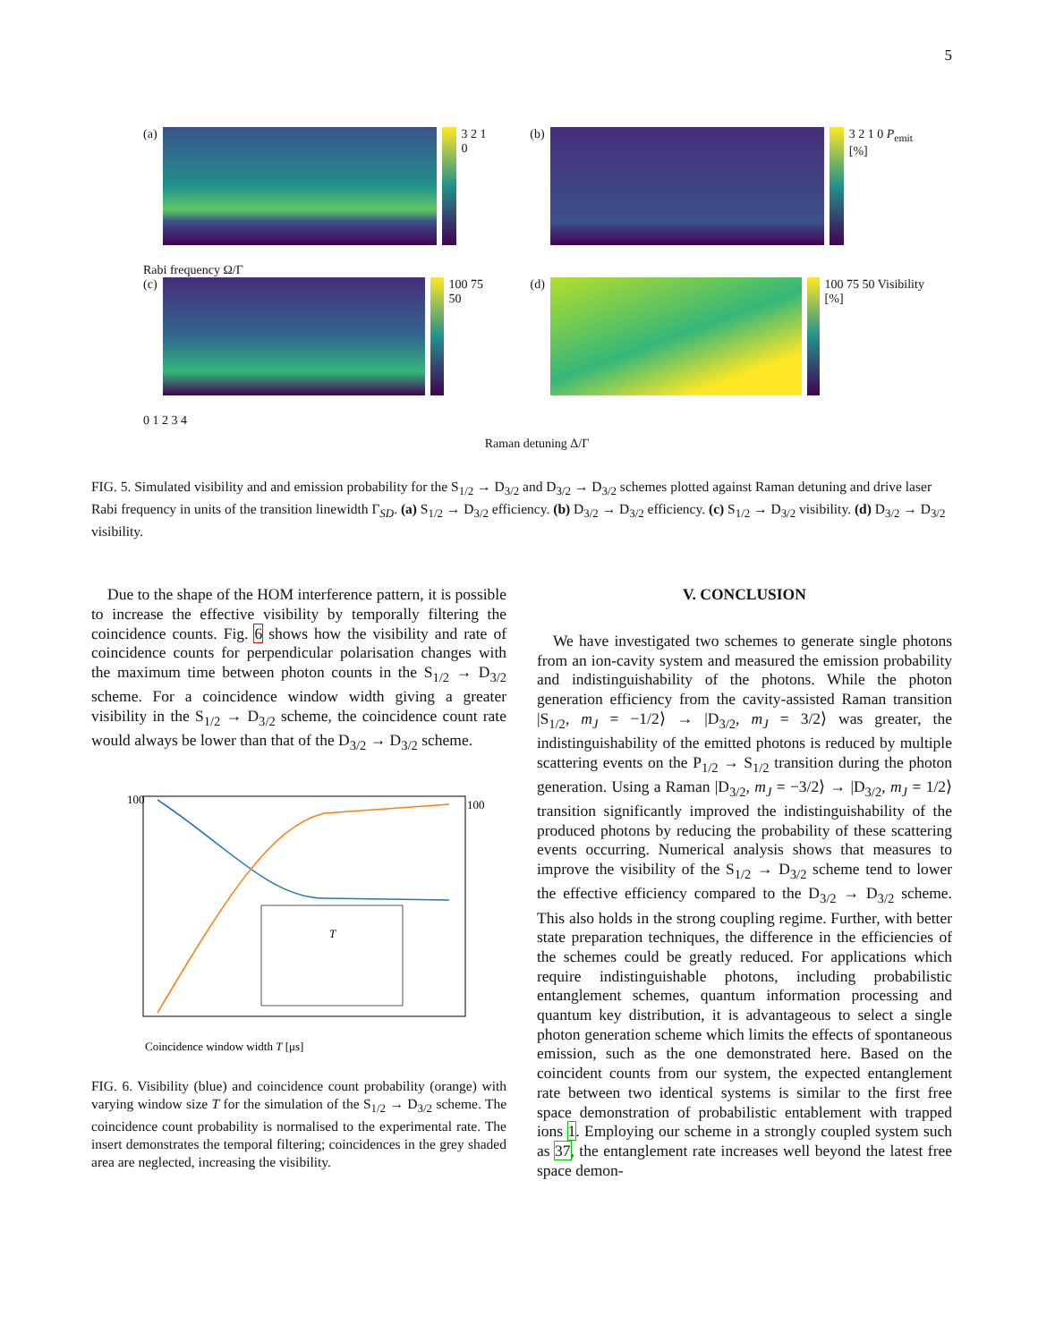5
(a) 3 2 1 0 (b) 3 2 1 0 P<sub>emit</sub> [%]
Rabi frequency Ω/Γ
(c) 100 75 50 (d) 100 75 50 Visibility [%]
0 1 2 3 4
Raman detuning Δ/Γ
FIG. 5. Simulated visibility and and emission probability for the S<sub>1/2</sub> → D<sub>3/2</sub> and D<sub>3/2</sub> → D<sub>3/2</sub> schemes plotted against Raman detuning and drive laser Rabi frequency in units of the transition linewidth Γ<sub>SD</sub>. (a) S<sub>1/2</sub> → D<sub>3/2</sub> efficiency. (b) D<sub>3/2</sub> → D<sub>3/2</sub> efficiency. (c) S<sub>1/2</sub> → D<sub>3/2</sub> visibility. (d) D<sub>3/2</sub> → D<sub>3/2</sub> visibility.
Due to the shape of the HOM interference pattern, it is possible to increase the effective visibility by temporally filtering the coincidence counts. Fig. 6 shows how the visibility and rate of coincidence counts for perpendicular polarisation changes with the maximum time between photon counts in the S<sub>1/2</sub> → D<sub>3/2</sub> scheme. For a coincidence window width giving a greater visibility in the S<sub>1/2</sub> → D<sub>3/2</sub> scheme, the coincidence count rate would always be lower than that of the D<sub>3/2</sub> → D<sub>3/2</sub> scheme.
100
100
Coincidence window width T [μs]
T
FIG. 6. Visibility (blue) and coincidence count probability (orange) with varying window size T for the simulation of the S<sub>1/2</sub> → D<sub>3/2</sub> scheme. The coincidence count probability is normalised to the experimental rate. The insert demonstrates the temporal filtering; coincidences in the grey shaded area are neglected, increasing the visibility.
V. CONCLUSION
We have investigated two schemes to generate single photons from an ion-cavity system and measured the emission probability and indistinguishability of the photons. While the photon generation efficiency from the cavity-assisted Raman transition |S<sub>1/2</sub>, m<sub>J</sub> = −1/2⟩ → |D<sub>3/2</sub>, m<sub>J</sub> = 3/2⟩ was greater, the indistinguishability of the emitted photons is reduced by multiple scattering events on the P<sub>1/2</sub> → S<sub>1/2</sub> transition during the photon generation. Using a Raman |D<sub>3/2</sub>, m<sub>J</sub> = −3/2⟩ → |D<sub>3/2</sub>, m<sub>J</sub> = 1/2⟩ transition significantly improved the indistinguishability of the produced photons by reducing the probability of these scattering events occurring. Numerical analysis shows that measures to improve the visibility of the S<sub>1/2</sub> → D<sub>3/2</sub> scheme tend to lower the effective efficiency compared to the D<sub>3/2</sub> → D<sub>3/2</sub> scheme. This also holds in the strong coupling regime. Further, with better state preparation techniques, the difference in the efficiencies of the schemes could be greatly reduced. For applications which require indistinguishable photons, including probabilistic entanglement schemes, quantum information processing and quantum key distribution, it is advantageous to select a single photon generation scheme which limits the effects of spontaneous emission, such as the one demonstrated here. Based on the coincident counts from our system, the expected entanglement rate between two identical systems is similar to the first free space demonstration of probabilistic entablement with trapped ions 1. Employing our scheme in a strongly coupled system such as 37, the entanglement rate increases well beyond the latest free space demon-